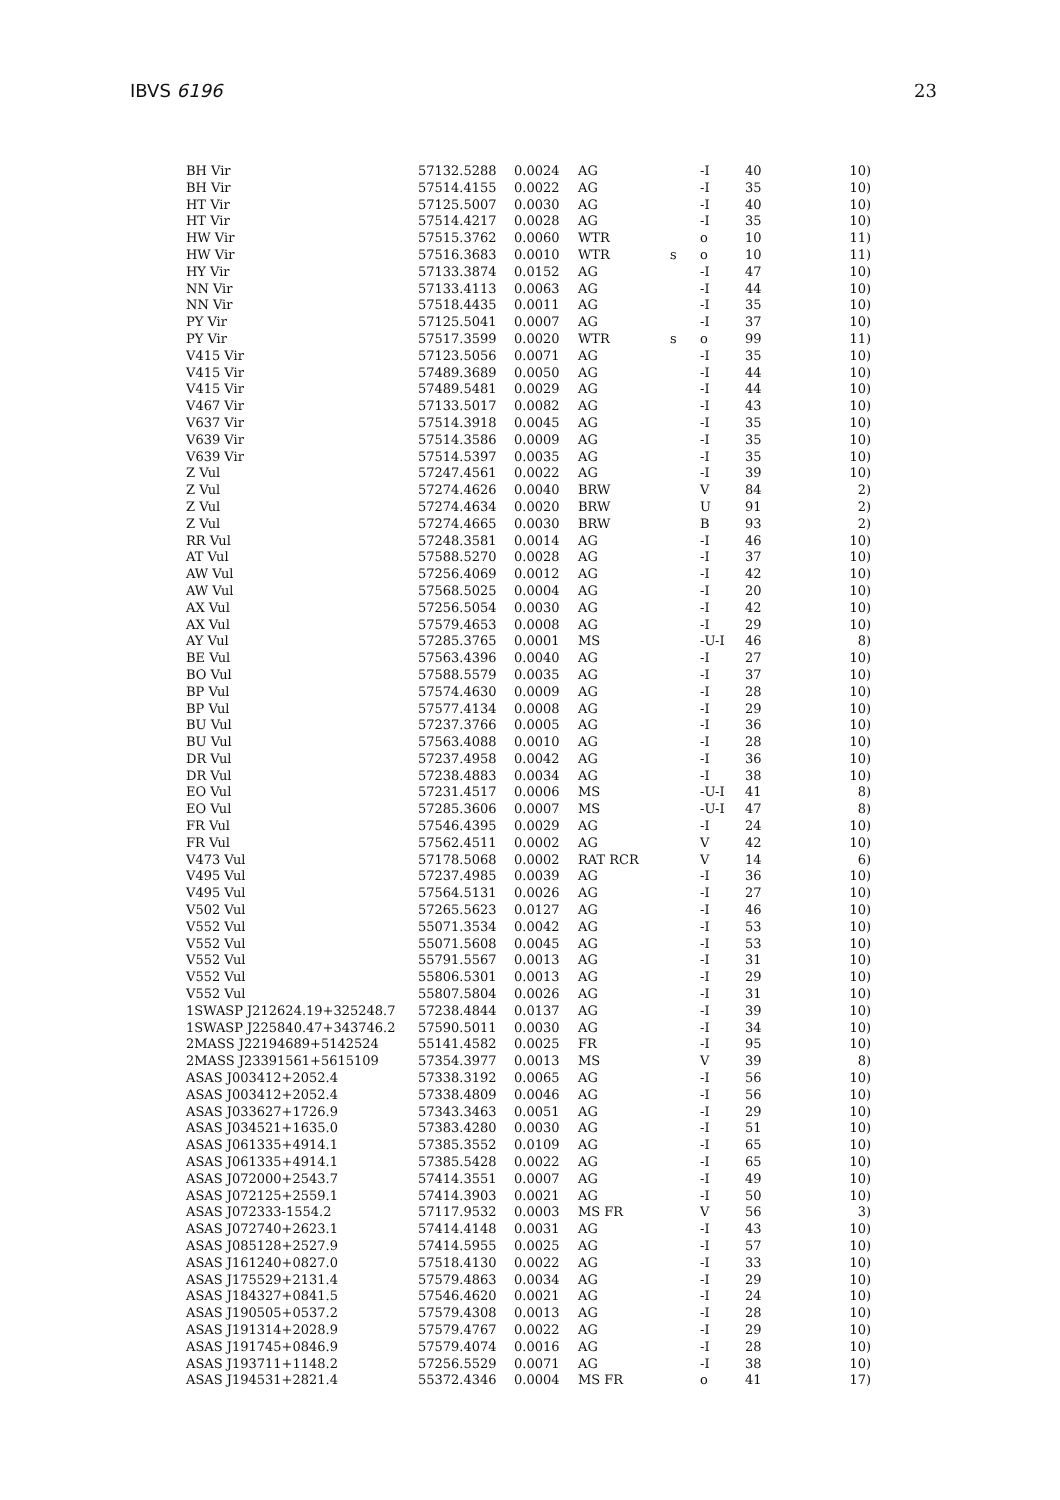IBVS 6196 23
| BH Vir | 57132.5288 | 0.0024 | AG | | -I | 40 | 10) |
| BH Vir | 57514.4155 | 0.0022 | AG | | -I | 35 | 10) |
| HT Vir | 57125.5007 | 0.0030 | AG | | -I | 40 | 10) |
| HT Vir | 57514.4217 | 0.0028 | AG | | -I | 35 | 10) |
| HW Vir | 57515.3762 | 0.0060 | WTR | | o | 10 | 11) |
| HW Vir | 57516.3683 | 0.0010 | WTR | s | o | 10 | 11) |
| HY Vir | 57133.3874 | 0.0152 | AG | | -I | 47 | 10) |
| NN Vir | 57133.4113 | 0.0063 | AG | | -I | 44 | 10) |
| NN Vir | 57518.4435 | 0.0011 | AG | | -I | 35 | 10) |
| PY Vir | 57125.5041 | 0.0007 | AG | | -I | 37 | 10) |
| PY Vir | 57517.3599 | 0.0020 | WTR | s | o | 99 | 11) |
| V415 Vir | 57123.5056 | 0.0071 | AG | | -I | 35 | 10) |
| V415 Vir | 57489.3689 | 0.0050 | AG | | -I | 44 | 10) |
| V415 Vir | 57489.5481 | 0.0029 | AG | | -I | 44 | 10) |
| V467 Vir | 57133.5017 | 0.0082 | AG | | -I | 43 | 10) |
| V637 Vir | 57514.3918 | 0.0045 | AG | | -I | 35 | 10) |
| V639 Vir | 57514.3586 | 0.0009 | AG | | -I | 35 | 10) |
| V639 Vir | 57514.5397 | 0.0035 | AG | | -I | 35 | 10) |
| Z Vul | 57247.4561 | 0.0022 | AG | | -I | 39 | 10) |
| Z Vul | 57274.4626 | 0.0040 | BRW | | V | 84 | 2) |
| Z Vul | 57274.4634 | 0.0020 | BRW | | U | 91 | 2) |
| Z Vul | 57274.4665 | 0.0030 | BRW | | B | 93 | 2) |
| RR Vul | 57248.3581 | 0.0014 | AG | | -I | 46 | 10) |
| AT Vul | 57588.5270 | 0.0028 | AG | | -I | 37 | 10) |
| AW Vul | 57256.4069 | 0.0012 | AG | | -I | 42 | 10) |
| AW Vul | 57568.5025 | 0.0004 | AG | | -I | 20 | 10) |
| AX Vul | 57256.5054 | 0.0030 | AG | | -I | 42 | 10) |
| AX Vul | 57579.4653 | 0.0008 | AG | | -I | 29 | 10) |
| AY Vul | 57285.3765 | 0.0001 | MS | | -U-I | 46 | 8) |
| BE Vul | 57563.4396 | 0.0040 | AG | | -I | 27 | 10) |
| BO Vul | 57588.5579 | 0.0035 | AG | | -I | 37 | 10) |
| BP Vul | 57574.4630 | 0.0009 | AG | | -I | 28 | 10) |
| BP Vul | 57577.4134 | 0.0008 | AG | | -I | 29 | 10) |
| BU Vul | 57237.3766 | 0.0005 | AG | | -I | 36 | 10) |
| BU Vul | 57563.4088 | 0.0010 | AG | | -I | 28 | 10) |
| DR Vul | 57237.4958 | 0.0042 | AG | | -I | 36 | 10) |
| DR Vul | 57238.4883 | 0.0034 | AG | | -I | 38 | 10) |
| EO Vul | 57231.4517 | 0.0006 | MS | | -U-I | 41 | 8) |
| EO Vul | 57285.3606 | 0.0007 | MS | | -U-I | 47 | 8) |
| FR Vul | 57546.4395 | 0.0029 | AG | | -I | 24 | 10) |
| FR Vul | 57562.4511 | 0.0002 | AG | | V | 42 | 10) |
| V473 Vul | 57178.5068 | 0.0002 | RAT RCR | | V | 14 | 6) |
| V495 Vul | 57237.4985 | 0.0039 | AG | | -I | 36 | 10) |
| V495 Vul | 57564.5131 | 0.0026 | AG | | -I | 27 | 10) |
| V502 Vul | 57265.5623 | 0.0127 | AG | | -I | 46 | 10) |
| V552 Vul | 55071.3534 | 0.0042 | AG | | -I | 53 | 10) |
| V552 Vul | 55071.5608 | 0.0045 | AG | | -I | 53 | 10) |
| V552 Vul | 55791.5567 | 0.0013 | AG | | -I | 31 | 10) |
| V552 Vul | 55806.5301 | 0.0013 | AG | | -I | 29 | 10) |
| V552 Vul | 55807.5804 | 0.0026 | AG | | -I | 31 | 10) |
| 1SWASP J212624.19+325248.7 | 57238.4844 | 0.0137 | AG | | -I | 39 | 10) |
| 1SWASP J225840.47+343746.2 | 57590.5011 | 0.0030 | AG | | -I | 34 | 10) |
| 2MASS J22194689+5142524 | 55141.4582 | 0.0025 | FR | | -I | 95 | 10) |
| 2MASS J23391561+5615109 | 57354.3977 | 0.0013 | MS | | V | 39 | 8) |
| ASAS J003412+2052.4 | 57338.3192 | 0.0065 | AG | | -I | 56 | 10) |
| ASAS J003412+2052.4 | 57338.4809 | 0.0046 | AG | | -I | 56 | 10) |
| ASAS J033627+1726.9 | 57343.3463 | 0.0051 | AG | | -I | 29 | 10) |
| ASAS J034521+1635.0 | 57383.4280 | 0.0030 | AG | | -I | 51 | 10) |
| ASAS J061335+4914.1 | 57385.3552 | 0.0109 | AG | | -I | 65 | 10) |
| ASAS J061335+4914.1 | 57385.5428 | 0.0022 | AG | | -I | 65 | 10) |
| ASAS J072000+2543.7 | 57414.3551 | 0.0007 | AG | | -I | 49 | 10) |
| ASAS J072125+2559.1 | 57414.3903 | 0.0021 | AG | | -I | 50 | 10) |
| ASAS J072333-1554.2 | 57117.9532 | 0.0003 | MS FR | | V | 56 | 3) |
| ASAS J072740+2623.1 | 57414.4148 | 0.0031 | AG | | -I | 43 | 10) |
| ASAS J085128+2527.9 | 57414.5955 | 0.0025 | AG | | -I | 57 | 10) |
| ASAS J161240+0827.0 | 57518.4130 | 0.0022 | AG | | -I | 33 | 10) |
| ASAS J175529+2131.4 | 57579.4863 | 0.0034 | AG | | -I | 29 | 10) |
| ASAS J184327+0841.5 | 57546.4620 | 0.0021 | AG | | -I | 24 | 10) |
| ASAS J190505+0537.2 | 57579.4308 | 0.0013 | AG | | -I | 28 | 10) |
| ASAS J191314+2028.9 | 57579.4767 | 0.0022 | AG | | -I | 29 | 10) |
| ASAS J191745+0846.9 | 57579.4074 | 0.0016 | AG | | -I | 28 | 10) |
| ASAS J193711+1148.2 | 57256.5529 | 0.0071 | AG | | -I | 38 | 10) |
| ASAS J194531+2821.4 | 55372.4346 | 0.0004 | MS FR | | o | 41 | 17) |